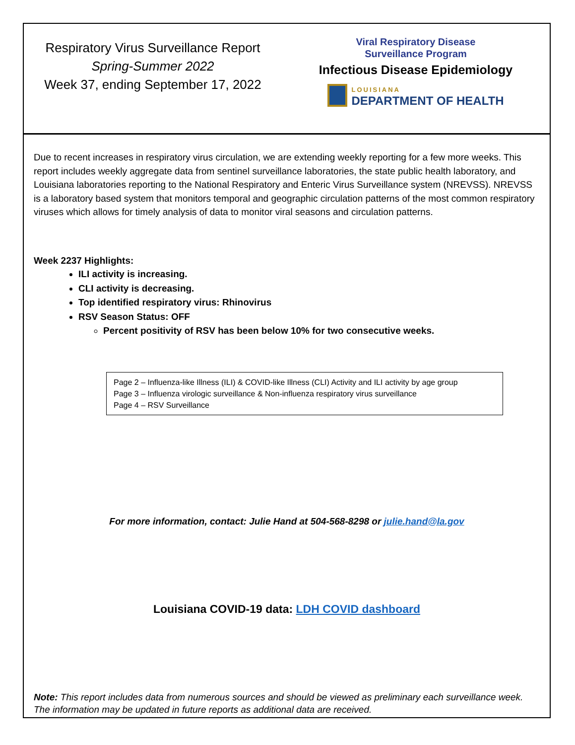Respiratory Virus Surveillance Report
Spring-Summer 2022
Week 37, ending September 17, 2022
Viral Respiratory Disease
Surveillance Program
Infectious Disease Epidemiology
LOUISIANA
DEPARTMENT OF HEALTH
Due to recent increases in respiratory virus circulation, we are extending weekly reporting for a few more weeks. This report includes weekly aggregate data from sentinel surveillance laboratories, the state public health laboratory, and Louisiana laboratories reporting to the National Respiratory and Enteric Virus Surveillance system (NREVSS). NREVSS is a laboratory based system that monitors temporal and geographic circulation patterns of the most common respiratory viruses which allows for timely analysis of data to monitor viral seasons and circulation patterns.
Week 2237 Highlights:
ILI activity is increasing.
CLI activity is decreasing.
Top identified respiratory virus: Rhinovirus
RSV Season Status: OFF
Percent positivity of RSV has been below 10% for two consecutive weeks.
Page 2 – Influenza-like Illness (ILI) & COVID-like Illness (CLI) Activity and ILI activity by age group
Page 3 – Influenza virologic surveillance & Non-influenza respiratory virus surveillance
Page 4 – RSV Surveillance
For more information, contact: Julie Hand at 504-568-8298 or julie.hand@la.gov
Louisiana COVID-19 data: LDH COVID dashboard
Note: This report includes data from numerous sources and should be viewed as preliminary each surveillance week. The information may be updated in future reports as additional data are received.